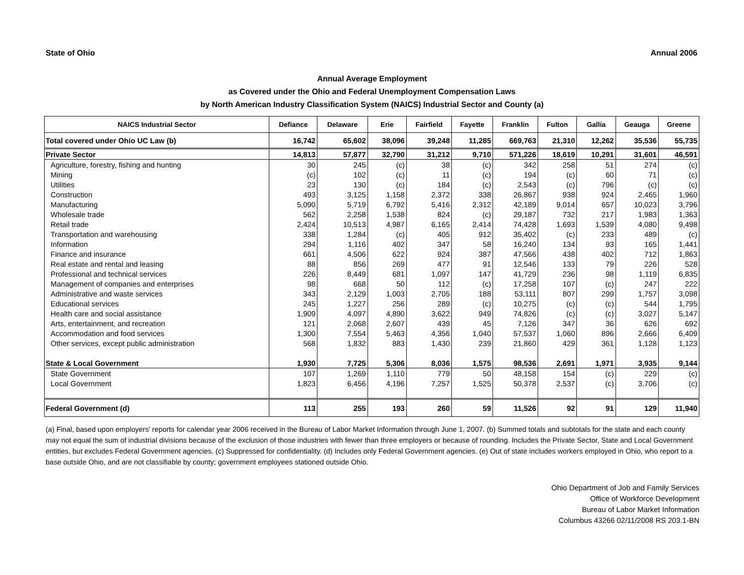State of Ohio Annual 2006
Annual Average Employment
as Covered under the Ohio and Federal Unemployment Compensation Laws
by North American Industry Classification System (NAICS) Industrial Sector and County (a)
| NAICS Industrial Sector | Defiance | Delaware | Erie | Fairfield | Fayette | Franklin | Fulton | Gallia | Geauga | Greene |
| --- | --- | --- | --- | --- | --- | --- | --- | --- | --- | --- |
| Total covered under Ohio UC Law (b) | 16,742 | 65,602 | 38,096 | 39,248 | 11,285 | 669,763 | 21,310 | 12,262 | 35,536 | 55,735 |
| Private Sector | 14,813 | 57,877 | 32,790 | 31,212 | 9,710 | 571,226 | 18,619 | 10,291 | 31,601 | 46,591 |
| Agriculture, forestry, fishing and hunting | 30 | 245 | (c) | 38 | (c) | 342 | 258 | 51 | 274 | (c) |
| Mining | (c) | 102 | (c) | 11 | (c) | 194 | (c) | 60 | 71 | (c) |
| Utilities | 23 | 130 | (c) | 184 | (c) | 2,543 | (c) | 796 | (c) | (c) |
| Construction | 493 | 3,125 | 1,158 | 2,372 | 338 | 26,867 | 938 | 924 | 2,465 | 1,960 |
| Manufacturing | 5,090 | 5,719 | 6,792 | 5,416 | 2,312 | 42,189 | 9,014 | 657 | 10,023 | 3,796 |
| Wholesale trade | 562 | 2,258 | 1,538 | 824 | (c) | 29,187 | 732 | 217 | 1,983 | 1,363 |
| Retail trade | 2,424 | 10,513 | 4,987 | 6,165 | 2,414 | 74,428 | 1,693 | 1,539 | 4,080 | 9,498 |
| Transportation and warehousing | 338 | 1,284 | (c) | 405 | 912 | 35,402 | (c) | 233 | 489 | (c) |
| Information | 294 | 1,116 | 402 | 347 | 58 | 16,240 | 134 | 93 | 165 | 1,441 |
| Finance and insurance | 661 | 4,506 | 622 | 924 | 387 | 47,566 | 438 | 402 | 712 | 1,863 |
| Real estate and rental and leasing | 88 | 856 | 269 | 477 | 91 | 12,546 | 133 | 79 | 226 | 528 |
| Professional and technical services | 226 | 8,449 | 681 | 1,097 | 147 | 41,729 | 236 | 98 | 1,119 | 6,835 |
| Management of companies and enterprises | 98 | 668 | 50 | 112 | (c) | 17,258 | 107 | (c) | 247 | 222 |
| Administrative and waste services | 343 | 2,129 | 1,003 | 2,705 | 188 | 53,111 | 807 | 299 | 1,757 | 3,098 |
| Educational services | 245 | 1,227 | 256 | 289 | (c) | 10,275 | (c) | (c) | 544 | 1,795 |
| Health care and social assistance | 1,909 | 4,097 | 4,890 | 3,622 | 949 | 74,826 | (c) | (c) | 3,027 | 5,147 |
| Arts, entertainment, and recreation | 121 | 2,068 | 2,607 | 439 | 45 | 7,126 | 347 | 36 | 626 | 692 |
| Accommodation and food services | 1,300 | 7,554 | 5,463 | 4,356 | 1,040 | 57,537 | 1,060 | 896 | 2,666 | 6,409 |
| Other services, except public administration | 568 | 1,832 | 883 | 1,430 | 239 | 21,860 | 429 | 361 | 1,128 | 1,123 |
| State & Local Government | 1,930 | 7,725 | 5,306 | 8,036 | 1,575 | 98,536 | 2,691 | 1,971 | 3,935 | 9,144 |
| State Government | 107 | 1,269 | 1,110 | 779 | 50 | 48,158 | 154 | (c) | 229 | (c) |
| Local Government | 1,823 | 6,456 | 4,196 | 7,257 | 1,525 | 50,378 | 2,537 | (c) | 3,706 | (c) |
| Federal Government (d) | 113 | 255 | 193 | 260 | 59 | 11,526 | 92 | 91 | 129 | 11,940 |
(a) Final, based upon employers' reports for calendar year 2006 received in the Bureau of Labor Market Information through June 1, 2007. (b) Summed totals and subtotals for the state and each county may not equal the sum of industrial divisions because of the exclusion of those industries with fewer than three employers or because of rounding. Includes the Private Sector, State and Local Government entities, but excludes Federal Government agencies. (c) Suppressed for confidentiality. (d) Includes only Federal Government agencies. (e) Out of state includes workers employed in Ohio, who report to a base outside Ohio, and are not classifiable by county; government employees stationed outside Ohio.
Ohio Department of Job and Family Services
Office of Workforce Development
Bureau of Labor Market Information
Columbus 43266 02/11/2008 RS 203.1-BN